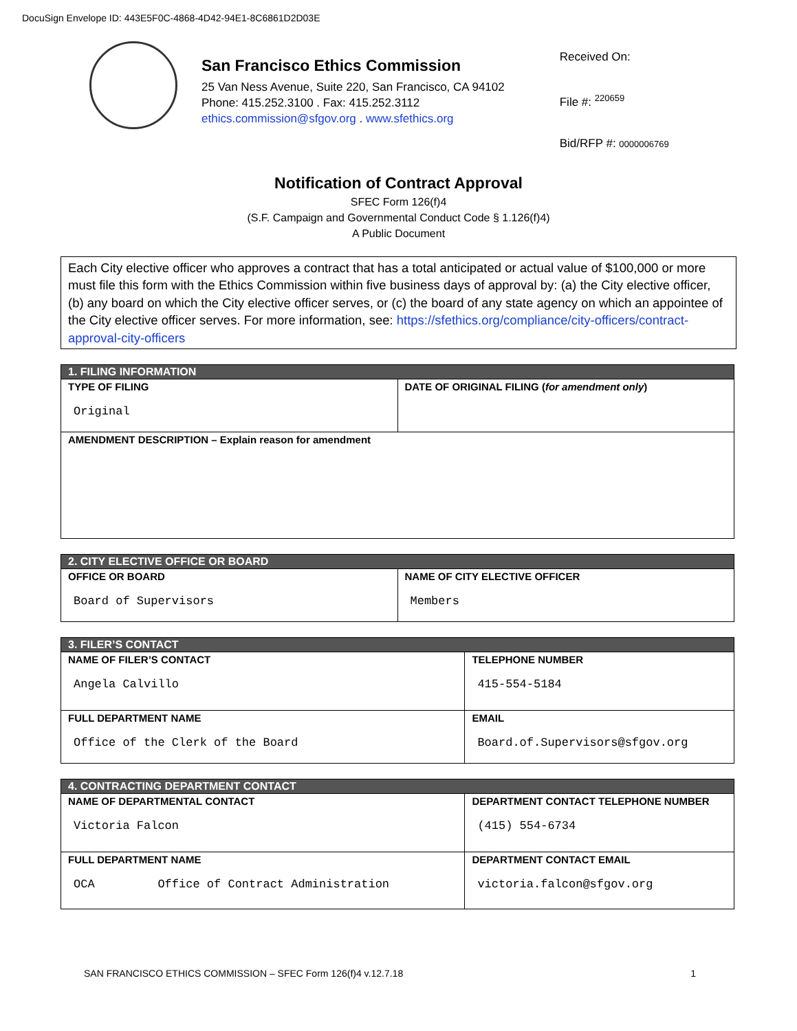DocuSign Envelope ID: 443E5F0C-4868-4D42-94E1-8C6861D2D03E
San Francisco Ethics Commission
25 Van Ness Avenue, Suite 220, San Francisco, CA 94102
Phone: 415.252.3100 . Fax: 415.252.3112
ethics.commission@sfgov.org . www.sfethics.org
Received On:
File #: <sup>220659</sup>
Bid/RFP #: 0000006769
Notification of Contract Approval
SFEC Form 126(f)4
(S.F. Campaign and Governmental Conduct Code § 1.126(f)4)
A Public Document
Each City elective officer who approves a contract that has a total anticipated or actual value of $100,000 or more must file this form with the Ethics Commission within five business days of approval by: (a) the City elective officer, (b) any board on which the City elective officer serves, or (c) the board of any state agency on which an appointee of the City elective officer serves. For more information, see: https://sfethics.org/compliance/city-officers/contract-approval-city-officers
| 1. FILING INFORMATION | |
| --- | --- |
| TYPE OF FILING Original | DATE OF ORIGINAL FILING ( for amendment only ) |
| AMENDMENT DESCRIPTION – Explain reason for amendment | |
| 2. CITY ELECTIVE OFFICE OR BOARD | |
| --- | --- |
| OFFICE OR BOARD Board of Supervisors | NAME OF CITY ELECTIVE OFFICER Members |
| 3. FILER’S CONTACT | |
| --- | --- |
| NAME OF FILER’S CONTACT Angela Calvillo | TELEPHONE NUMBER 415-554-5184 |
| FULL DEPARTMENT NAME Office of the Clerk of the Board | EMAIL Board.of.Supervisors@sfgov.org |
| 4. CONTRACTING DEPARTMENT CONTACT | |
| --- | --- |
| NAME OF DEPARTMENTAL CONTACT Victoria Falcon | DEPARTMENT CONTACT TELEPHONE NUMBER (415) 554-6734 |
| FULL DEPARTMENT NAME OCA Office of Contract Administration | DEPARTMENT CONTACT EMAIL victoria.falcon@sfgov.org |
SAN FRANCISCO ETHICS COMMISSION – SFEC Form 126(f)4 v.12.7.18 1